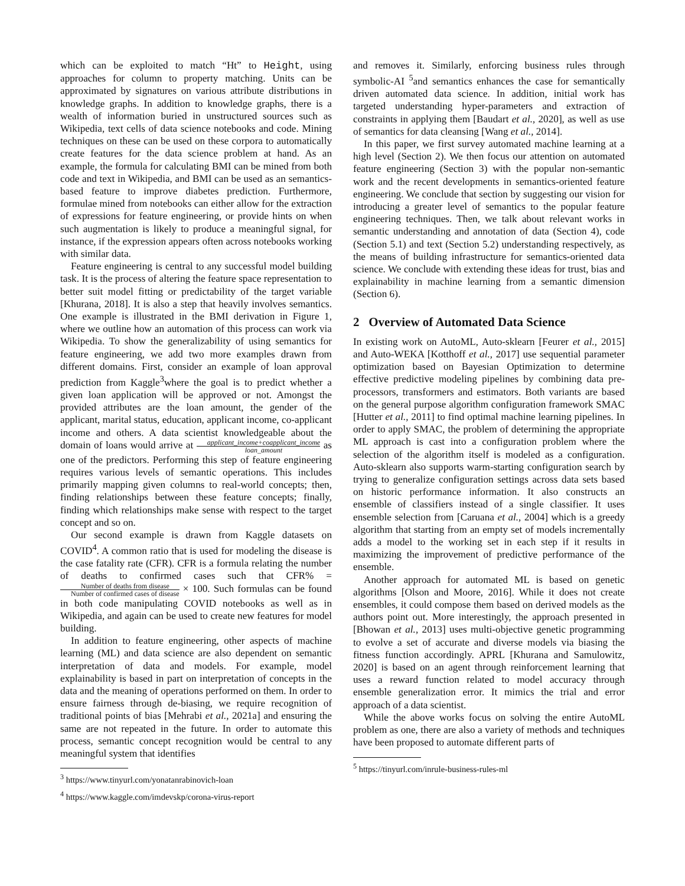which can be exploited to match “Ht” to Height, using approaches for column to property matching. Units can be approximated by signatures on various attribute distributions in knowledge graphs. In addition to knowledge graphs, there is a wealth of information buried in unstructured sources such as Wikipedia, text cells of data science notebooks and code. Mining techniques on these can be used on these corpora to automatically create features for the data science problem at hand. As an example, the formula for calculating BMI can be mined from both code and text in Wikipedia, and BMI can be used as an semantics-based feature to improve diabetes prediction. Furthermore, formulae mined from notebooks can either allow for the extraction of expressions for feature engineering, or provide hints on when such augmentation is likely to produce a meaningful signal, for instance, if the expression appears often across notebooks working with similar data.
Feature engineering is central to any successful model building task. It is the process of altering the feature space representation to better suit model fitting or predictability of the target variable [Khurana, 2018]. It is also a step that heavily involves semantics. One example is illustrated in the BMI derivation in Figure 1, where we outline how an automation of this process can work via Wikipedia. To show the generalizability of using semantics for feature engineering, we add two more examples drawn from different domains. First, consider an example of loan approval prediction from Kaggle<sup>3</sup>where the goal is to predict whether a given loan application will be approved or not. Amongst the provided attributes are the loan amount, the gender of the applicant, marital status, education, applicant income, co-applicant income and others. A data scientist knowledgeable about the domain of loans would arrive at applicant_income+coapplicant_income loan_amount as one of the predictors. Performing this step of feature engineering requires various levels of semantic operations. This includes primarily mapping given columns to real-world concepts; then, finding relationships between these feature concepts; finally, finding which relationships make sense with respect to the target concept and so on.
Our second example is drawn from Kaggle datasets on COVID<sup>4</sup>. A common ratio that is used for modeling the disease is the case fatality rate (CFR). CFR is a formula relating the number of deaths to confirmed cases such that CFR% = Number of deaths from disease Number of confirmed cases of disease × 100. Such formulas can be found in both code manipulating COVID notebooks as well as in Wikipedia, and again can be used to create new features for model building.
In addition to feature engineering, other aspects of machine learning (ML) and data science are also dependent on semantic interpretation of data and models. For example, model explainability is based in part on interpretation of concepts in the data and the meaning of operations performed on them. In order to ensure fairness through de-biasing, we require recognition of traditional points of bias [Mehrabi et al., 2021a] and ensuring the same are not repeated in the future. In order to automate this process, semantic concept recognition would be central to any meaningful system that identifies
<sup>3</sup> https://www.tinyurl.com/yonatanrabinovich-loan
<sup>4</sup> https://www.kaggle.com/imdevskp/corona-virus-report
and removes it. Similarly, enforcing business rules through symbolic-AI <sup>5</sup>and semantics enhances the case for semantically driven automated data science. In addition, initial work has targeted understanding hyper-parameters and extraction of constraints in applying them [Baudart et al., 2020], as well as use of semantics for data cleansing [Wang et al., 2014].
In this paper, we first survey automated machine learning at a high level (Section 2). We then focus our attention on automated feature engineering (Section 3) with the popular non-semantic work and the recent developments in semantics-oriented feature engineering. We conclude that section by suggesting our vision for introducing a greater level of semantics to the popular feature engineering techniques. Then, we talk about relevant works in semantic understanding and annotation of data (Section 4), code (Section 5.1) and text (Section 5.2) understanding respectively, as the means of building infrastructure for semantics-oriented data science. We conclude with extending these ideas for trust, bias and explainability in machine learning from a semantic dimension (Section 6).
2 Overview of Automated Data Science
In existing work on AutoML, Auto-sklearn [Feurer et al., 2015] and Auto-WEKA [Kotthoff et al., 2017] use sequential parameter optimization based on Bayesian Optimization to determine effective predictive modeling pipelines by combining data pre-processors, transformers and estimators. Both variants are based on the general purpose algorithm configuration framework SMAC [Hutter et al., 2011] to find optimal machine learning pipelines. In order to apply SMAC, the problem of determining the appropriate ML approach is cast into a configuration problem where the selection of the algorithm itself is modeled as a configuration. Auto-sklearn also supports warm-starting configuration search by trying to generalize configuration settings across data sets based on historic performance information. It also constructs an ensemble of classifiers instead of a single classifier. It uses ensemble selection from [Caruana et al., 2004] which is a greedy algorithm that starting from an empty set of models incrementally adds a model to the working set in each step if it results in maximizing the improvement of predictive performance of the ensemble.
Another approach for automated ML is based on genetic algorithms [Olson and Moore, 2016]. While it does not create ensembles, it could compose them based on derived models as the authors point out. More interestingly, the approach presented in [Bhowan et al., 2013] uses multi-objective genetic programming to evolve a set of accurate and diverse models via biasing the fitness function accordingly. APRL [Khurana and Samulowitz, 2020] is based on an agent through reinforcement learning that uses a reward function related to model accuracy through ensemble generalization error. It mimics the trial and error approach of a data scientist.
While the above works focus on solving the entire AutoML problem as one, there are also a variety of methods and techniques have been proposed to automate different parts of
<sup>5</sup> https://tinyurl.com/inrule-business-rules-ml